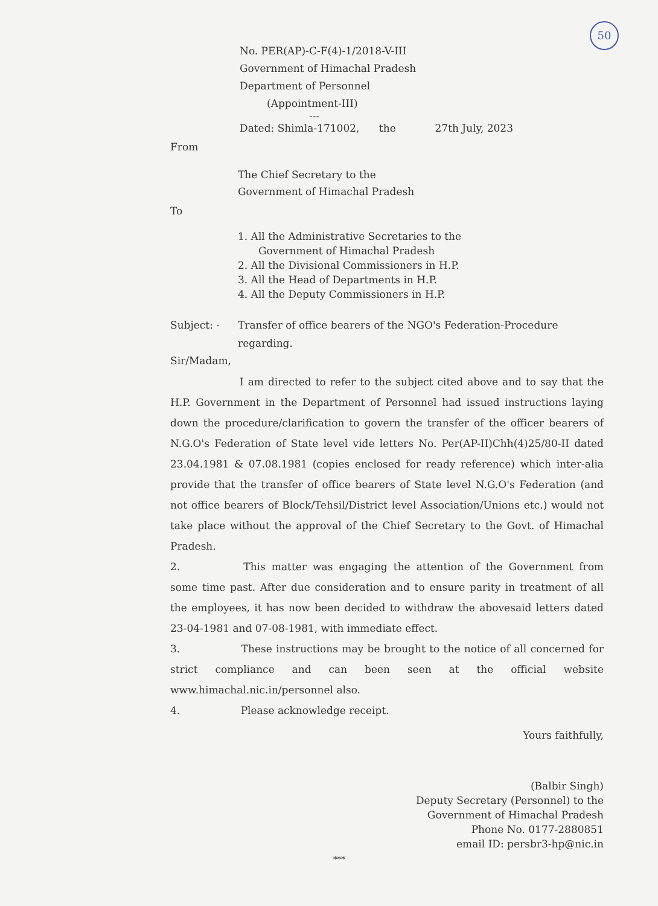50
No. PER(AP)-C-F(4)-1/2018-V-III
Government of Himachal Pradesh
Department of Personnel
(Appointment-III)
---
Dated: Shimla-171002, the 27th July, 2023
From
The Chief Secretary to the
Government of Himachal Pradesh
To
1. All the Administrative Secretaries to the
Government of Himachal Pradesh
2. All the Divisional Commissioners in H.P.
3. All the Head of Departments in H.P.
4. All the Deputy Commissioners in H.P.
Subject: - Transfer of office bearers of the NGO's Federation-Procedure regarding.
Sir/Madam,
I am directed to refer to the subject cited above and to say that the H.P. Government in the Department of Personnel had issued instructions laying down the procedure/clarification to govern the transfer of the officer bearers of N.G.O's Federation of State level vide letters No. Per(AP-II)Chh(4)25/80-II dated 23.04.1981 & 07.08.1981 (copies enclosed for ready reference) which inter-alia provide that the transfer of office bearers of State level N.G.O's Federation (and not office bearers of Block/Tehsil/District level Association/Unions etc.) would not take place without the approval of the Chief Secretary to the Govt. of Himachal Pradesh.
2. This matter was engaging the attention of the Government from some time past. After due consideration and to ensure parity in treatment of all the employees, it has now been decided to withdraw the abovesaid letters dated 23-04-1981 and 07-08-1981, with immediate effect.
3. These instructions may be brought to the notice of all concerned for strict compliance and can been seen at the official website www.himachal.nic.in/personnel also.
4. Please acknowledge receipt.
Yours faithfully,
(Balbir Singh)
Deputy Secretary (Personnel) to the
Government of Himachal Pradesh
Phone No. 0177-2880851
email ID: persbr3-hp@nic.in
***